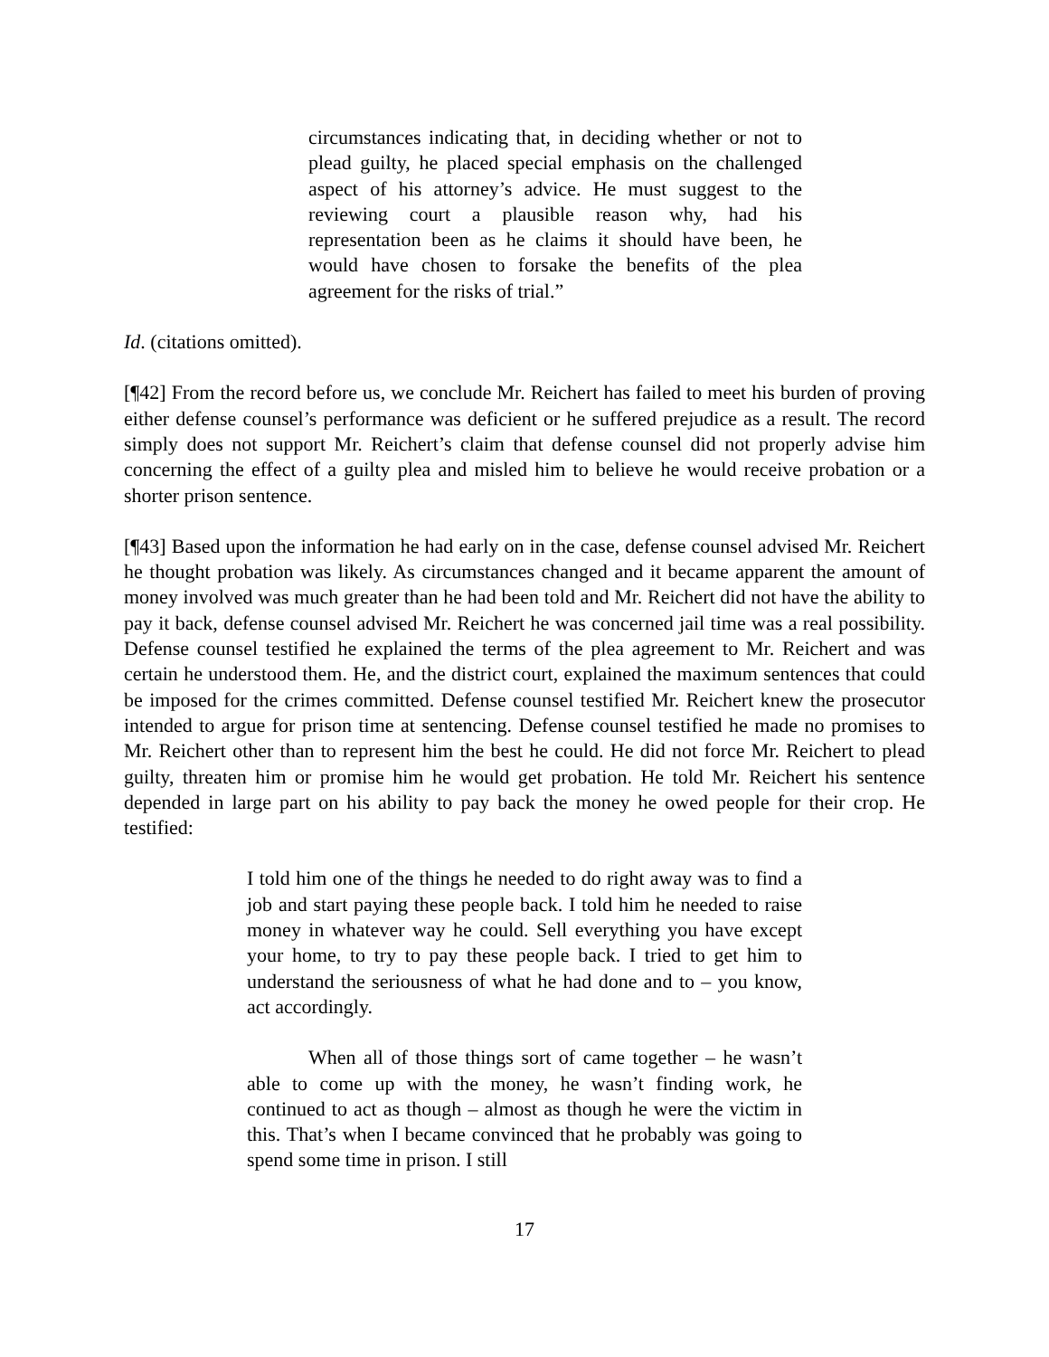circumstances indicating that, in deciding whether or not to plead guilty, he placed special emphasis on the challenged aspect of his attorney’s advice. He must suggest to the reviewing court a plausible reason why, had his representation been as he claims it should have been, he would have chosen to forsake the benefits of the plea agreement for the risks of trial.”
Id. (citations omitted).
[¶42] From the record before us, we conclude Mr. Reichert has failed to meet his burden of proving either defense counsel’s performance was deficient or he suffered prejudice as a result. The record simply does not support Mr. Reichert’s claim that defense counsel did not properly advise him concerning the effect of a guilty plea and misled him to believe he would receive probation or a shorter prison sentence.
[¶43] Based upon the information he had early on in the case, defense counsel advised Mr. Reichert he thought probation was likely. As circumstances changed and it became apparent the amount of money involved was much greater than he had been told and Mr. Reichert did not have the ability to pay it back, defense counsel advised Mr. Reichert he was concerned jail time was a real possibility. Defense counsel testified he explained the terms of the plea agreement to Mr. Reichert and was certain he understood them. He, and the district court, explained the maximum sentences that could be imposed for the crimes committed. Defense counsel testified Mr. Reichert knew the prosecutor intended to argue for prison time at sentencing. Defense counsel testified he made no promises to Mr. Reichert other than to represent him the best he could. He did not force Mr. Reichert to plead guilty, threaten him or promise him he would get probation. He told Mr. Reichert his sentence depended in large part on his ability to pay back the money he owed people for their crop. He testified:
I told him one of the things he needed to do right away was to find a job and start paying these people back. I told him he needed to raise money in whatever way he could. Sell everything you have except your home, to try to pay these people back. I tried to get him to understand the seriousness of what he had done and to – you know, act accordingly.
When all of those things sort of came together – he wasn’t able to come up with the money, he wasn’t finding work, he continued to act as though – almost as though he were the victim in this. That’s when I became convinced that he probably was going to spend some time in prison. I still
17